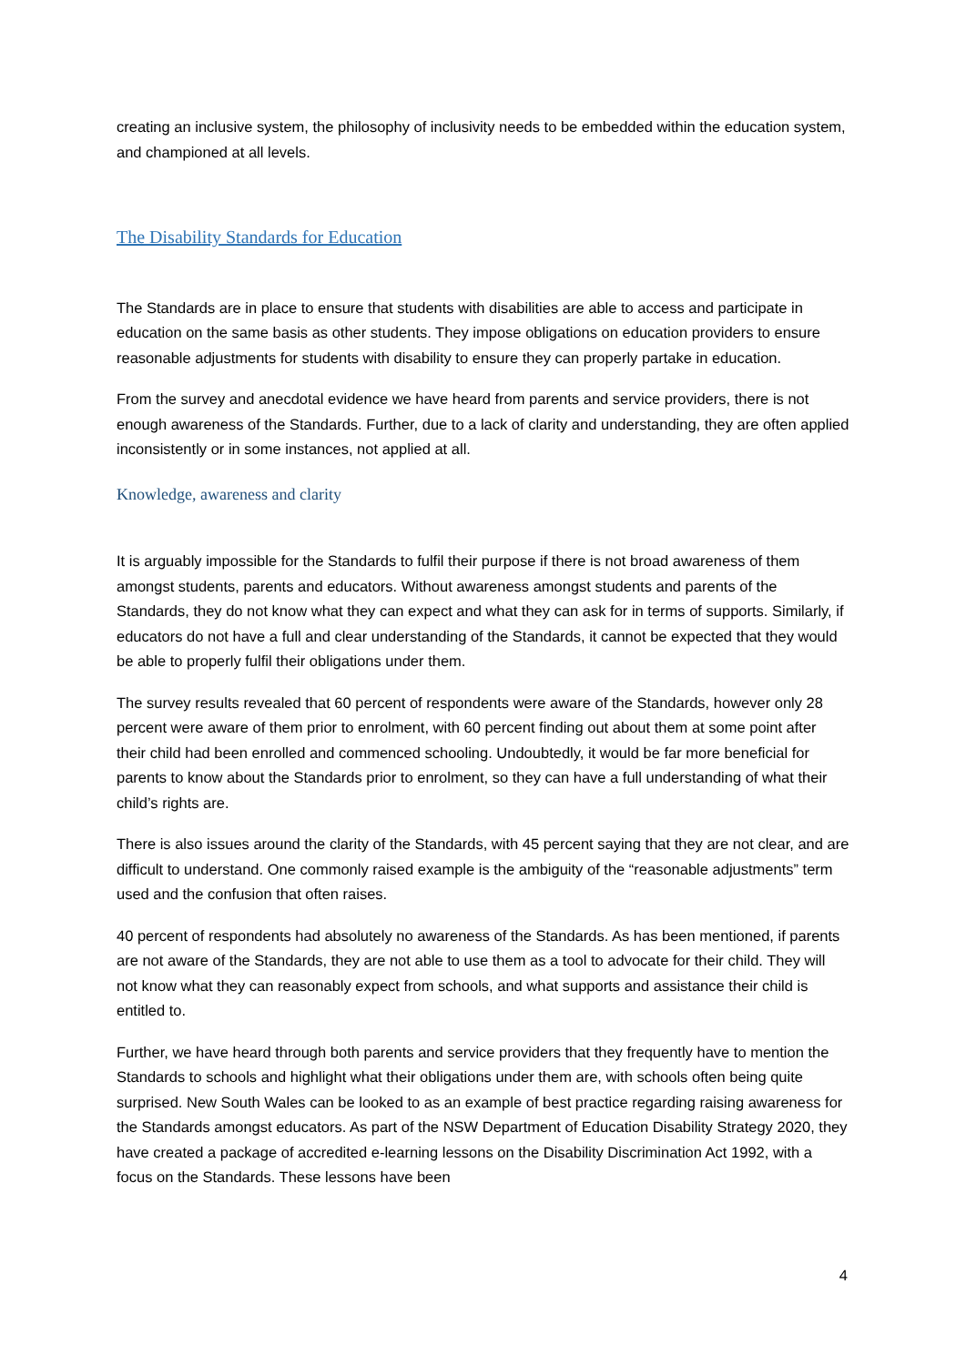creating an inclusive system, the philosophy of inclusivity needs to be embedded within the education system, and championed at all levels.
The Disability Standards for Education
The Standards are in place to ensure that students with disabilities are able to access and participate in education on the same basis as other students. They impose obligations on education providers to ensure reasonable adjustments for students with disability to ensure they can properly partake in education.
From the survey and anecdotal evidence we have heard from parents and service providers, there is not enough awareness of the Standards. Further, due to a lack of clarity and understanding, they are often applied inconsistently or in some instances, not applied at all.
Knowledge, awareness and clarity
It is arguably impossible for the Standards to fulfil their purpose if there is not broad awareness of them amongst students, parents and educators. Without awareness amongst students and parents of the Standards, they do not know what they can expect and what they can ask for in terms of supports. Similarly, if educators do not have a full and clear understanding of the Standards, it cannot be expected that they would be able to properly fulfil their obligations under them.
The survey results revealed that 60 percent of respondents were aware of the Standards, however only 28 percent were aware of them prior to enrolment, with 60 percent finding out about them at some point after their child had been enrolled and commenced schooling. Undoubtedly, it would be far more beneficial for parents to know about the Standards prior to enrolment, so they can have a full understanding of what their child’s rights are.
There is also issues around the clarity of the Standards, with 45 percent saying that they are not clear, and are difficult to understand. One commonly raised example is the ambiguity of the “reasonable adjustments” term used and the confusion that often raises.
40 percent of respondents had absolutely no awareness of the Standards. As has been mentioned, if parents are not aware of the Standards, they are not able to use them as a tool to advocate for their child. They will not know what they can reasonably expect from schools, and what supports and assistance their child is entitled to.
Further, we have heard through both parents and service providers that they frequently have to mention the Standards to schools and highlight what their obligations under them are, with schools often being quite surprised. New South Wales can be looked to as an example of best practice regarding raising awareness for the Standards amongst educators. As part of the NSW Department of Education Disability Strategy 2020, they have created a package of accredited e-learning lessons on the Disability Discrimination Act 1992, with a focus on the Standards. These lessons have been
4